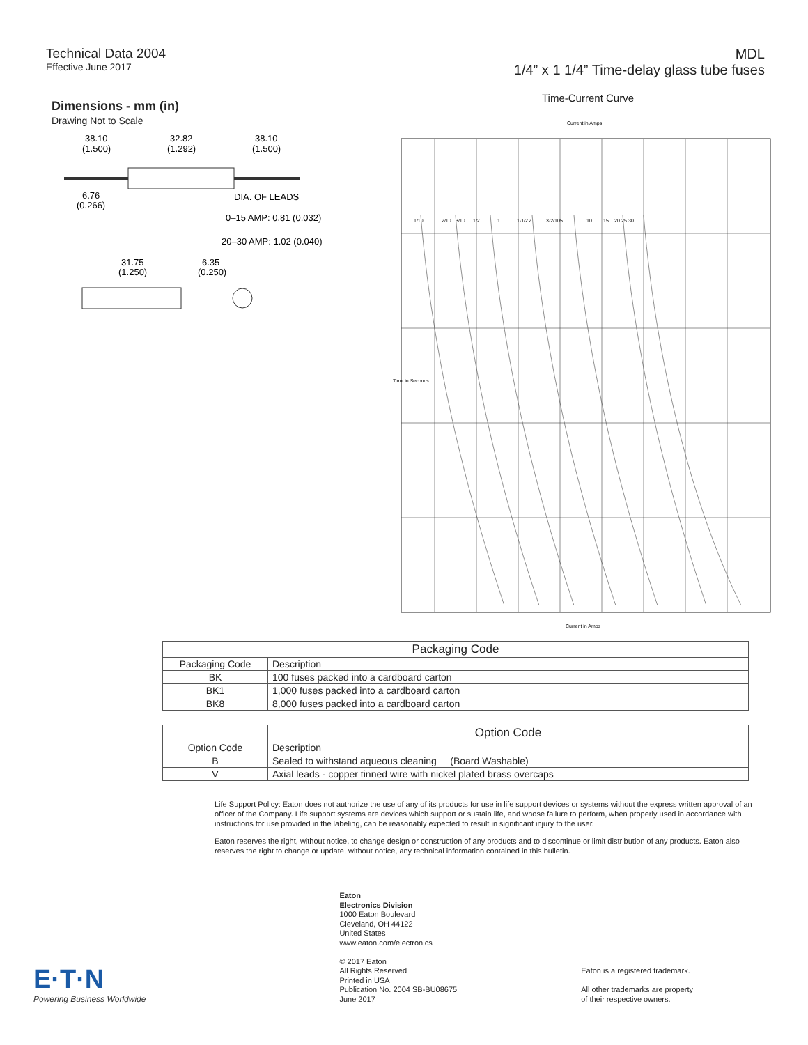Technical Data 2004
Effective June 2017
MDL
1/4” x 1 1/4” Time-delay glass tube fuses
Dimensions - mm (in)
Drawing Not to Scale
38.10
(1.500)
32.82
(1.292)
38.10
(1.500)
6.76
(0.266)
DIA. OF LEADS
0–15 AMP: 0.81 (0.032)
20–30 AMP: 1.02 (0.040)
31.75
(1.250)
6.35
(0.250)
Time-Current Curve
Current in Amps
1/10
2/10
3/10
1/2
1
1-1/2
2
3-2/10
5
10
15
20
25
30
Time in Seconds
Current in Amps
| Packaging Code | |
| --- | --- |
| Packaging Code | Description |
| BK | 100 fuses packed into a cardboard carton |
| BK1 | 1,000 fuses packed into a cardboard carton |
| BK8 | 8,000 fuses packed into a cardboard carton |
| | Option Code |
| --- | --- |
| Option Code | Description |
| B | Sealed to withstand aqueous cleaning (Board Washable) |
| V | Axial leads - copper tinned wire with nickel plated brass overcaps |
Life Support Policy: Eaton does not authorize the use of any of its products for use in life support devices or systems without the express written approval of an officer of the Company. Life support systems are devices which support or sustain life, and whose failure to perform, when properly used in accordance with instructions for use provided in the labeling, can be reasonably expected to result in significant injury to the user.
Eaton reserves the right, without notice, to change design or construction of any products and to discontinue or limit distribution of any products. Eaton also reserves the right to change or update, without notice, any technical information contained in this bulletin.
E·T·N
Powering Business Worldwide
Eaton
Electronics Division
1000 Eaton Boulevard
Cleveland, OH 44122
United States
www.eaton.com/electronics
© 2017 Eaton
All Rights Reserved
Printed in USA
Publication No. 2004 SB-BU08675
June 2017
Eaton is a registered trademark.
All other trademarks are property
of their respective owners.